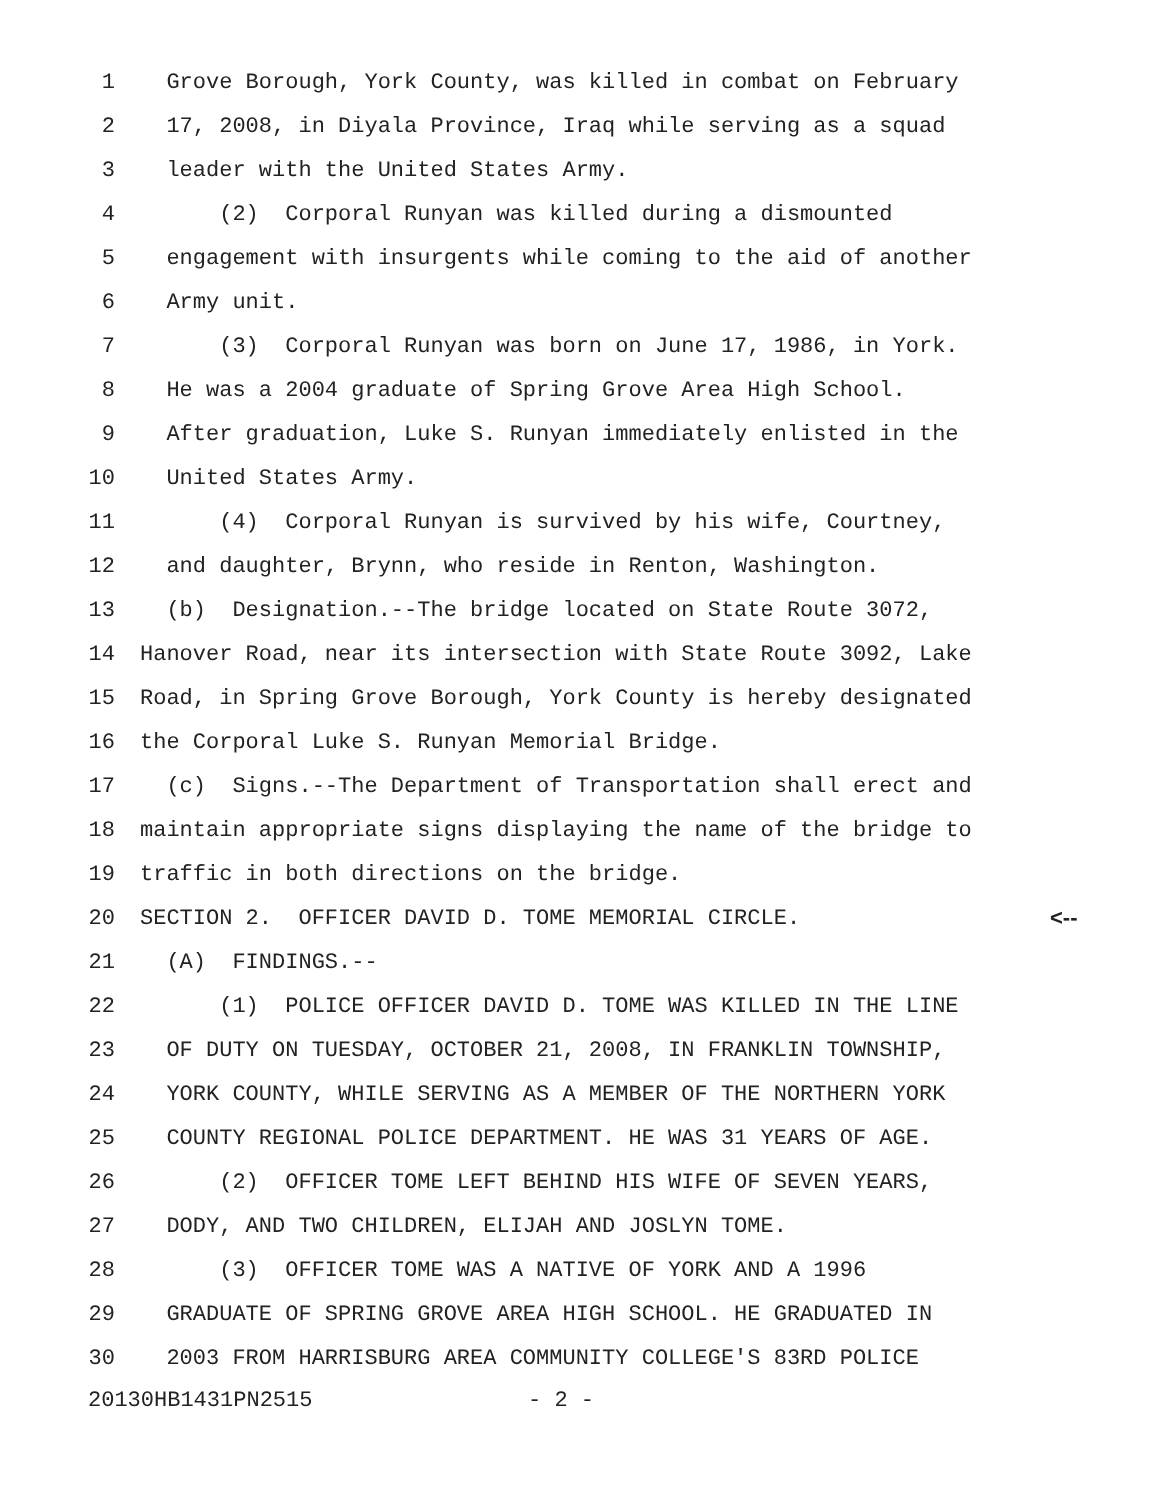1 Grove Borough, York County, was killed in combat on February
2 17, 2008, in Diyala Province, Iraq while serving as a squad
3 leader with the United States Army.
4 (2) Corporal Runyan was killed during a dismounted
5 engagement with insurgents while coming to the aid of another
6 Army unit.
7 (3) Corporal Runyan was born on June 17, 1986, in York.
8 He was a 2004 graduate of Spring Grove Area High School.
9 After graduation, Luke S. Runyan immediately enlisted in the
10 United States Army.
11 (4) Corporal Runyan is survived by his wife, Courtney,
12 and daughter, Brynn, who reside in Renton, Washington.
13 (b) Designation.--The bridge located on State Route 3072,
14 Hanover Road, near its intersection with State Route 3092, Lake
15 Road, in Spring Grove Borough, York County is hereby designated
16 the Corporal Luke S. Runyan Memorial Bridge.
17 (c) Signs.--The Department of Transportation shall erect and
18 maintain appropriate signs displaying the name of the bridge to
19 traffic in both directions on the bridge.
20 SECTION 2. OFFICER DAVID D. TOME MEMORIAL CIRCLE. <--
21 (A) FINDINGS.--
22 (1) POLICE OFFICER DAVID D. TOME WAS KILLED IN THE LINE
23 OF DUTY ON TUESDAY, OCTOBER 21, 2008, IN FRANKLIN TOWNSHIP,
24 YORK COUNTY, WHILE SERVING AS A MEMBER OF THE NORTHERN YORK
25 COUNTY REGIONAL POLICE DEPARTMENT. HE WAS 31 YEARS OF AGE.
26 (2) OFFICER TOME LEFT BEHIND HIS WIFE OF SEVEN YEARS,
27 DODY, AND TWO CHILDREN, ELIJAH AND JOSLYN TOME.
28 (3) OFFICER TOME WAS A NATIVE OF YORK AND A 1996
29 GRADUATE OF SPRING GROVE AREA HIGH SCHOOL. HE GRADUATED IN
30 2003 FROM HARRISBURG AREA COMMUNITY COLLEGE'S 83RD POLICE
20130HB1431PN2515 - 2 -